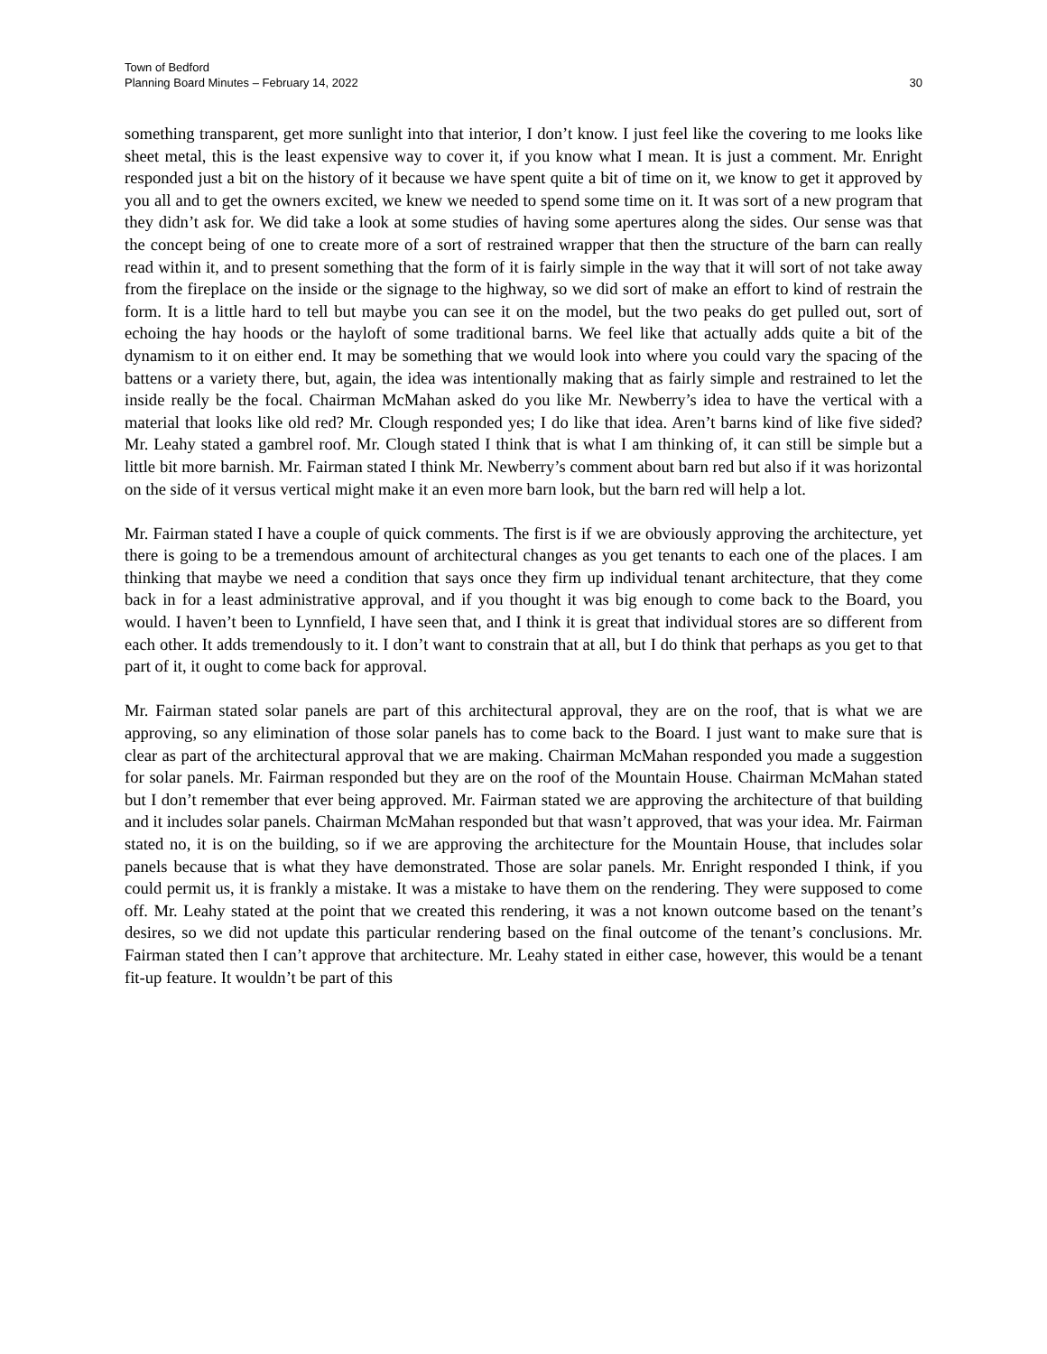Town of Bedford
Planning Board Minutes – February 14, 2022
30
something transparent, get more sunlight into that interior, I don’t know. I just feel like the covering to me looks like sheet metal, this is the least expensive way to cover it, if you know what I mean. It is just a comment. Mr. Enright responded just a bit on the history of it because we have spent quite a bit of time on it, we know to get it approved by you all and to get the owners excited, we knew we needed to spend some time on it. It was sort of a new program that they didn’t ask for. We did take a look at some studies of having some apertures along the sides. Our sense was that the concept being of one to create more of a sort of restrained wrapper that then the structure of the barn can really read within it, and to present something that the form of it is fairly simple in the way that it will sort of not take away from the fireplace on the inside or the signage to the highway, so we did sort of make an effort to kind of restrain the form. It is a little hard to tell but maybe you can see it on the model, but the two peaks do get pulled out, sort of echoing the hay hoods or the hayloft of some traditional barns. We feel like that actually adds quite a bit of the dynamism to it on either end. It may be something that we would look into where you could vary the spacing of the battens or a variety there, but, again, the idea was intentionally making that as fairly simple and restrained to let the inside really be the focal. Chairman McMahan asked do you like Mr. Newberry’s idea to have the vertical with a material that looks like old red? Mr. Clough responded yes; I do like that idea. Aren’t barns kind of like five sided? Mr. Leahy stated a gambrel roof. Mr. Clough stated I think that is what I am thinking of, it can still be simple but a little bit more barnish. Mr. Fairman stated I think Mr. Newberry’s comment about barn red but also if it was horizontal on the side of it versus vertical might make it an even more barn look, but the barn red will help a lot.
Mr. Fairman stated I have a couple of quick comments. The first is if we are obviously approving the architecture, yet there is going to be a tremendous amount of architectural changes as you get tenants to each one of the places. I am thinking that maybe we need a condition that says once they firm up individual tenant architecture, that they come back in for a least administrative approval, and if you thought it was big enough to come back to the Board, you would. I haven’t been to Lynnfield, I have seen that, and I think it is great that individual stores are so different from each other. It adds tremendously to it. I don’t want to constrain that at all, but I do think that perhaps as you get to that part of it, it ought to come back for approval.
Mr. Fairman stated solar panels are part of this architectural approval, they are on the roof, that is what we are approving, so any elimination of those solar panels has to come back to the Board. I just want to make sure that is clear as part of the architectural approval that we are making. Chairman McMahan responded you made a suggestion for solar panels. Mr. Fairman responded but they are on the roof of the Mountain House. Chairman McMahan stated but I don’t remember that ever being approved. Mr. Fairman stated we are approving the architecture of that building and it includes solar panels. Chairman McMahan responded but that wasn’t approved, that was your idea. Mr. Fairman stated no, it is on the building, so if we are approving the architecture for the Mountain House, that includes solar panels because that is what they have demonstrated. Those are solar panels. Mr. Enright responded I think, if you could permit us, it is frankly a mistake. It was a mistake to have them on the rendering. They were supposed to come off. Mr. Leahy stated at the point that we created this rendering, it was a not known outcome based on the tenant’s desires, so we did not update this particular rendering based on the final outcome of the tenant’s conclusions. Mr. Fairman stated then I can’t approve that architecture. Mr. Leahy stated in either case, however, this would be a tenant fit-up feature. It wouldn’t be part of this